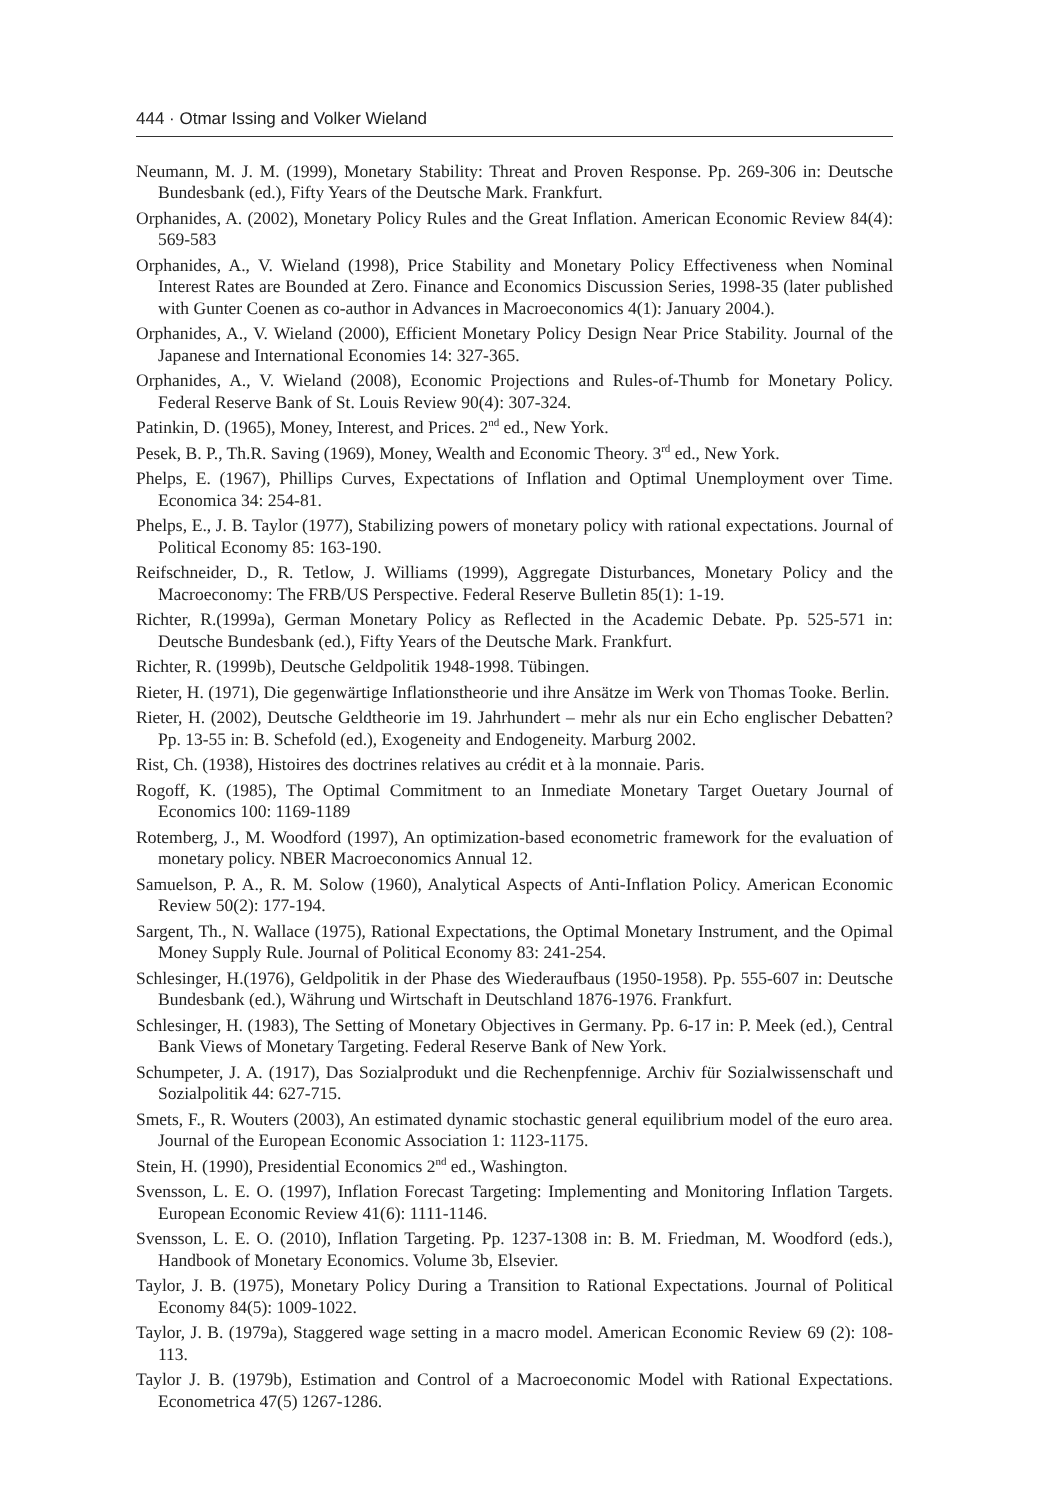444 · Otmar Issing and Volker Wieland
Neumann, M. J. M. (1999), Monetary Stability: Threat and Proven Response. Pp. 269-306 in: Deutsche Bundesbank (ed.), Fifty Years of the Deutsche Mark. Frankfurt.
Orphanides, A. (2002), Monetary Policy Rules and the Great Inflation. American Economic Review 84(4): 569-583
Orphanides, A., V. Wieland (1998), Price Stability and Monetary Policy Effectiveness when Nominal Interest Rates are Bounded at Zero. Finance and Economics Discussion Series, 1998-35 (later published with Gunter Coenen as co-author in Advances in Macroeconomics 4(1): January 2004.).
Orphanides, A., V. Wieland (2000), Efficient Monetary Policy Design Near Price Stability. Journal of the Japanese and International Economies 14: 327-365.
Orphanides, A., V. Wieland (2008), Economic Projections and Rules-of-Thumb for Monetary Policy. Federal Reserve Bank of St. Louis Review 90(4): 307-324.
Patinkin, D. (1965), Money, Interest, and Prices. 2<sup>nd</sup> ed., New York.
Pesek, B. P., Th.R. Saving (1969), Money, Wealth and Economic Theory. 3<sup>rd</sup> ed., New York.
Phelps, E. (1967), Phillips Curves, Expectations of Inflation and Optimal Unemployment over Time. Economica 34: 254-81.
Phelps, E., J. B. Taylor (1977), Stabilizing powers of monetary policy with rational expectations. Journal of Political Economy 85: 163-190.
Reifschneider, D., R. Tetlow, J. Williams (1999), Aggregate Disturbances, Monetary Policy and the Macroeconomy: The FRB/US Perspective. Federal Reserve Bulletin 85(1): 1-19.
Richter, R.(1999a), German Monetary Policy as Reflected in the Academic Debate. Pp. 525-571 in: Deutsche Bundesbank (ed.), Fifty Years of the Deutsche Mark. Frankfurt.
Richter, R. (1999b), Deutsche Geldpolitik 1948-1998. Tübingen.
Rieter, H. (1971), Die gegenwärtige Inflationstheorie und ihre Ansätze im Werk von Thomas Tooke. Berlin.
Rieter, H. (2002), Deutsche Geldtheorie im 19. Jahrhundert – mehr als nur ein Echo englischer Debatten? Pp. 13-55 in: B. Schefold (ed.), Exogeneity and Endogeneity. Marburg 2002.
Rist, Ch. (1938), Histoires des doctrines relatives au crédit et à la monnaie. Paris.
Rogoff, K. (1985), The Optimal Commitment to an Inmediate Monetary Target Ouetary Journal of Economics 100: 1169-1189
Rotemberg, J., M. Woodford (1997), An optimization-based econometric framework for the evaluation of monetary policy. NBER Macroeconomics Annual 12.
Samuelson, P. A., R. M. Solow (1960), Analytical Aspects of Anti-Inflation Policy. American Economic Review 50(2): 177-194.
Sargent, Th., N. Wallace (1975), Rational Expectations, the Optimal Monetary Instrument, and the Opimal Money Supply Rule. Journal of Political Economy 83: 241-254.
Schlesinger, H.(1976), Geldpolitik in der Phase des Wiederaufbaus (1950-1958). Pp. 555-607 in: Deutsche Bundesbank (ed.), Währung und Wirtschaft in Deutschland 1876-1976. Frankfurt.
Schlesinger, H. (1983), The Setting of Monetary Objectives in Germany. Pp. 6-17 in: P. Meek (ed.), Central Bank Views of Monetary Targeting. Federal Reserve Bank of New York.
Schumpeter, J. A. (1917), Das Sozialprodukt und die Rechenpfennige. Archiv für Sozialwissenschaft und Sozialpolitik 44: 627-715.
Smets, F., R. Wouters (2003), An estimated dynamic stochastic general equilibrium model of the euro area. Journal of the European Economic Association 1: 1123-1175.
Stein, H. (1990), Presidential Economics 2<sup>nd</sup> ed., Washington.
Svensson, L. E. O. (1997), Inflation Forecast Targeting: Implementing and Monitoring Inflation Targets. European Economic Review 41(6): 1111-1146.
Svensson, L. E. O. (2010), Inflation Targeting. Pp. 1237-1308 in: B. M. Friedman, M. Woodford (eds.), Handbook of Monetary Economics. Volume 3b, Elsevier.
Taylor, J. B. (1975), Monetary Policy During a Transition to Rational Expectations. Journal of Political Economy 84(5): 1009-1022.
Taylor, J. B. (1979a), Staggered wage setting in a macro model. American Economic Review 69 (2): 108-113.
Taylor J. B. (1979b), Estimation and Control of a Macroeconomic Model with Rational Expectations. Econometrica 47(5) 1267-1286.